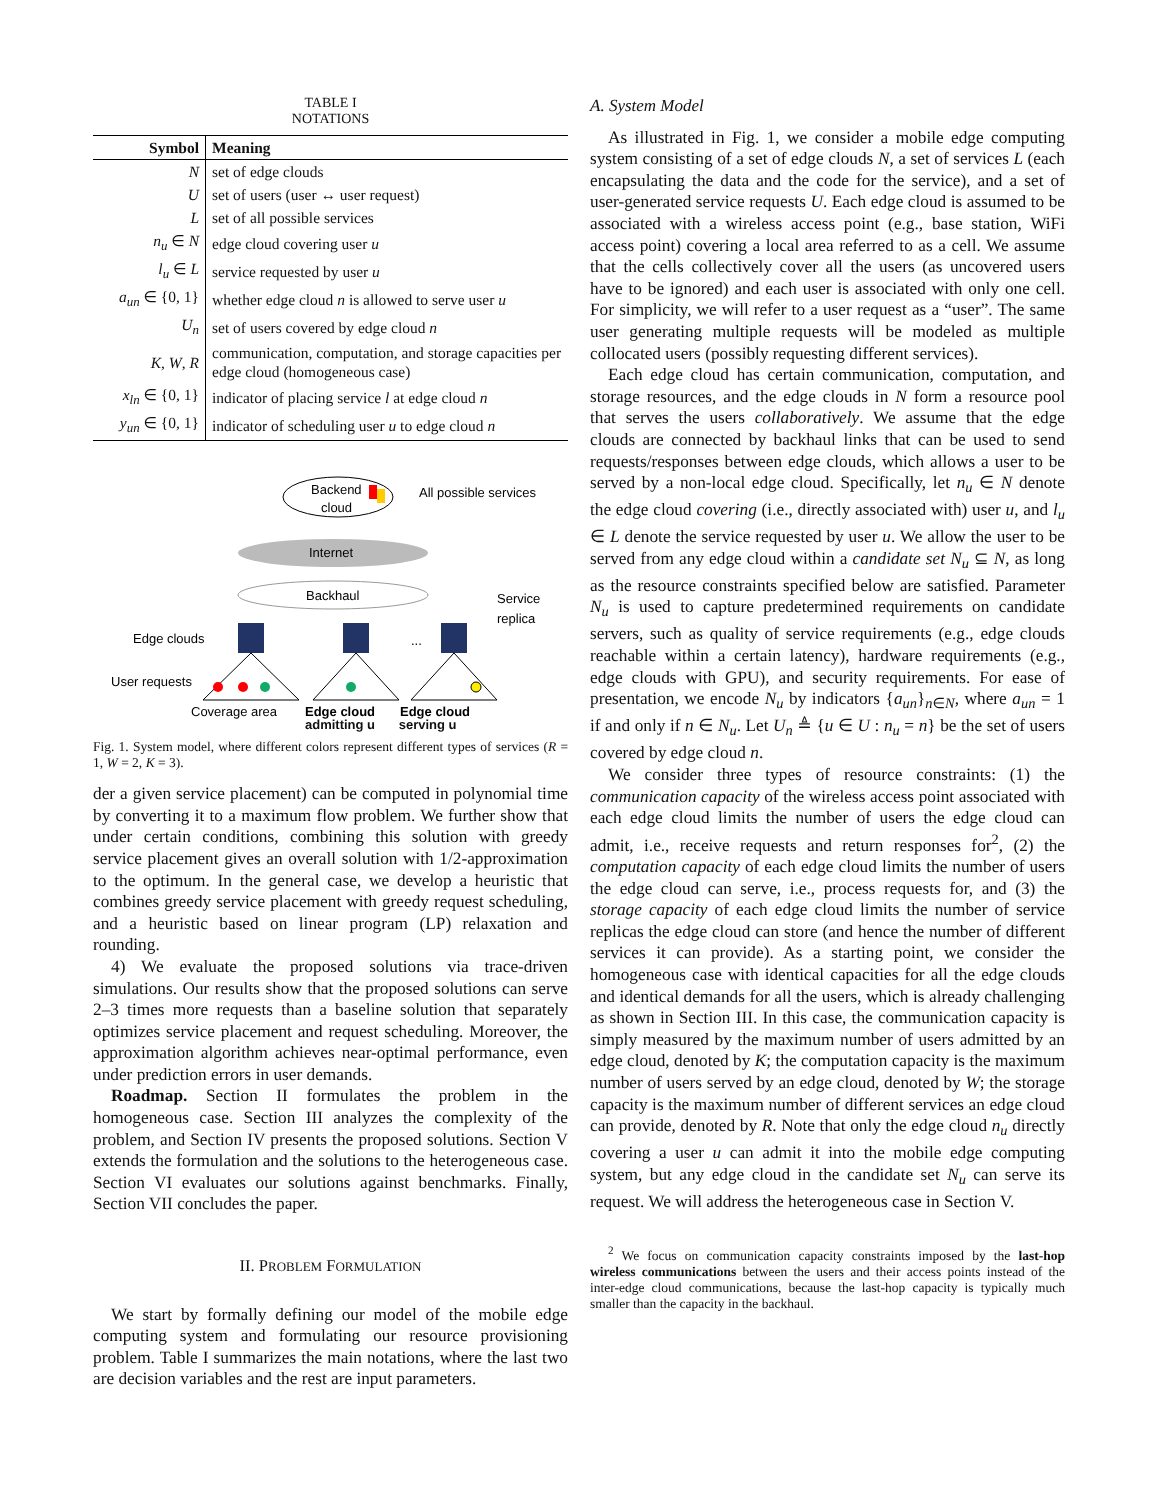TABLE I
NOTATIONS
| Symbol | Meaning |
| --- | --- |
| N | set of edge clouds |
| U | set of users (user ↔ user request) |
| L | set of all possible services |
| n<sub>u</sub> ∈ N | edge cloud covering user u |
| l<sub>u</sub> ∈ L | service requested by user u |
| a<sub>un</sub> ∈ {0, 1} | whether edge cloud n is allowed to serve user u |
| U<sub>n</sub> | set of users covered by edge cloud n |
| K , W , R | communication, computation, and storage capacities per edge cloud (homogeneous case) |
| x<sub>ln</sub> ∈ {0, 1} | indicator of placing service l at edge cloud n |
| y<sub>un</sub> ∈ {0, 1} | indicator of scheduling user u to edge cloud n |
Backend
cloud
All possible services
Internet
Backhaul
Service
replica
Edge clouds
User requests
...
Coverage area
Edge cloud
Edge cloud
admitting u serving u
Fig. 1. System model, where different colors represent different types of services (R = 1, W = 2, K = 3).
der a given service placement) can be computed in polynomial time by converting it to a maximum flow problem. We further show that under certain conditions, combining this solution with greedy service placement gives an overall solution with 1/2-approximation to the optimum. In the general case, we develop a heuristic that combines greedy service placement with greedy request scheduling, and a heuristic based on linear program (LP) relaxation and rounding.
4) We evaluate the proposed solutions via trace-driven simulations. Our results show that the proposed solutions can serve 2–3 times more requests than a baseline solution that separately optimizes service placement and request scheduling. Moreover, the approximation algorithm achieves near-optimal performance, even under prediction errors in user demands.
Roadmap. Section II formulates the problem in the homogeneous case. Section III analyzes the complexity of the problem, and Section IV presents the proposed solutions. Section V extends the formulation and the solutions to the heterogeneous case. Section VI evaluates our solutions against benchmarks. Finally, Section VII concludes the paper.
II. PROBLEM FORMULATION
We start by formally defining our model of the mobile edge computing system and formulating our resource provisioning problem. Table I summarizes the main notations, where the last two are decision variables and the rest are input parameters.
A. System Model
As illustrated in Fig. 1, we consider a mobile edge computing system consisting of a set of edge clouds N, a set of services L (each encapsulating the data and the code for the service), and a set of user-generated service requests U. Each edge cloud is assumed to be associated with a wireless access point (e.g., base station, WiFi access point) covering a local area referred to as a cell. We assume that the cells collectively cover all the users (as uncovered users have to be ignored) and each user is associated with only one cell. For simplicity, we will refer to a user request as a “user”. The same user generating multiple requests will be modeled as multiple collocated users (possibly requesting different services).
Each edge cloud has certain communication, computation, and storage resources, and the edge clouds in N form a resource pool that serves the users collaboratively. We assume that the edge clouds are connected by backhaul links that can be used to send requests/responses between edge clouds, which allows a user to be served by a non-local edge cloud. Specifically, let n<sub>u</sub> ∈ N denote the edge cloud covering (i.e., directly associated with) user u, and l<sub>u</sub> ∈ L denote the service requested by user u. We allow the user to be served from any edge cloud within a candidate set N<sub>u</sub> ⊆ N, as long as the resource constraints specified below are satisfied. Parameter N<sub>u</sub> is used to capture predetermined requirements on candidate servers, such as quality of service requirements (e.g., edge clouds reachable within a certain latency), hardware requirements (e.g., edge clouds with GPU), and security requirements. For ease of presentation, we encode N<sub>u</sub> by indicators {a<sub>un</sub>}<sub>n∈N</sub>, where a<sub>un</sub> = 1 if and only if n ∈ N<sub>u</sub>. Let U<sub>n</sub> ≜ {u ∈ U : n<sub>u</sub> = n} be the set of users covered by edge cloud n.
We consider three types of resource constraints: (1) the communication capacity of the wireless access point associated with each edge cloud limits the number of users the edge cloud can admit, i.e., receive requests and return responses for<sup>2</sup>, (2) the computation capacity of each edge cloud limits the number of users the edge cloud can serve, i.e., process requests for, and (3) the storage capacity of each edge cloud limits the number of service replicas the edge cloud can store (and hence the number of different services it can provide). As a starting point, we consider the homogeneous case with identical capacities for all the edge clouds and identical demands for all the users, which is already challenging as shown in Section III. In this case, the communication capacity is simply measured by the maximum number of users admitted by an edge cloud, denoted by K; the computation capacity is the maximum number of users served by an edge cloud, denoted by W; the storage capacity is the maximum number of different services an edge cloud can provide, denoted by R. Note that only the edge cloud n<sub>u</sub> directly covering a user u can admit it into the mobile edge computing system, but any edge cloud in the candidate set N<sub>u</sub> can serve its request. We will address the heterogeneous case in Section V.
<sup>2</sup> We focus on communication capacity constraints imposed by the last-hop wireless communications between the users and their access points instead of the inter-edge cloud communications, because the last-hop capacity is typically much smaller than the capacity in the backhaul.